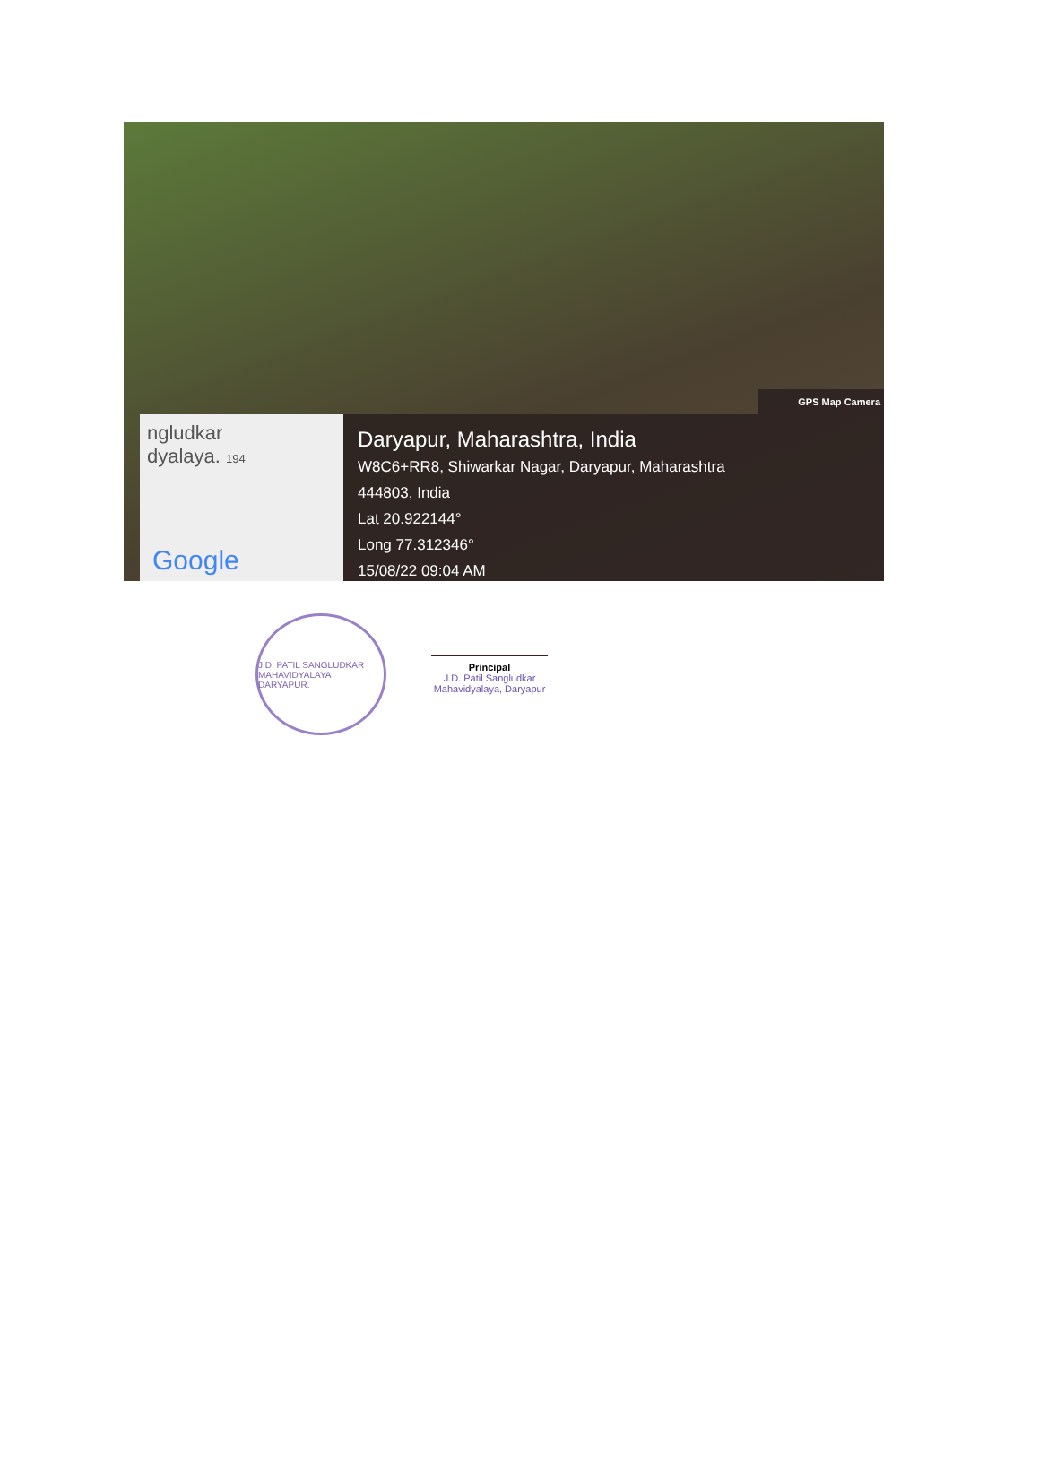GPS Map Camera
ngludkar
dyalaya. 194
Google
Daryapur, Maharashtra, India
W8C6+RR8, Shiwarkar Nagar, Daryapur, Maharashtra
444803, India
Lat 20.922144°
Long 77.312346°
15/08/22 09:04 AM
J.D. PATIL SANGLUDKAR MAHAVIDYALAYA DARYAPUR.
Principal
J.D. Patil Sangludkar
Mahavidyalaya, Daryapur